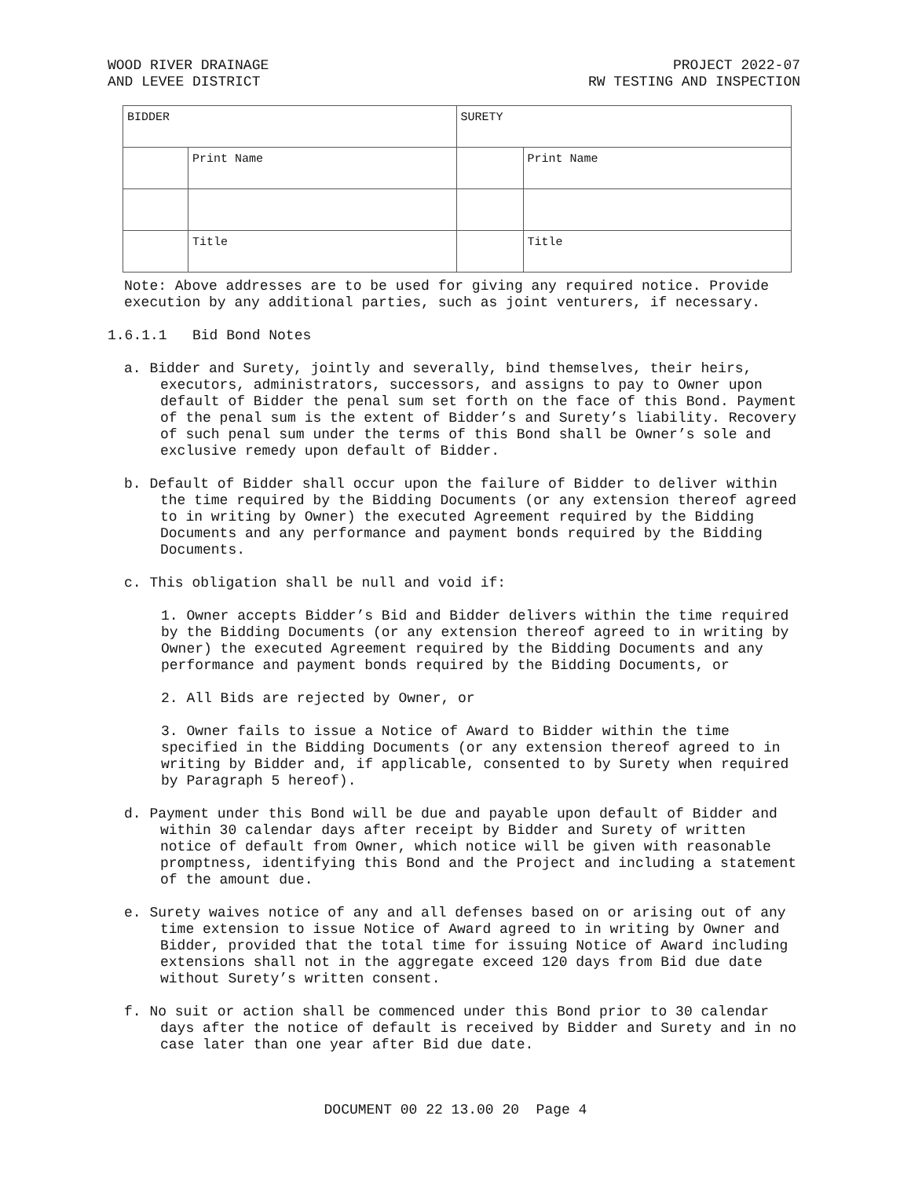WOOD RIVER DRAINAGE
AND LEVEE DISTRICT
PROJECT 2022-07
RW TESTING AND INSPECTION
| BIDDER | | SURETY | |
| | Print Name | | Print Name |
| | Title | | Title |
Note: Above addresses are to be used for giving any required notice. Provide execution by any additional parties, such as joint venturers, if necessary.
1.6.1.1 Bid Bond Notes
a. Bidder and Surety, jointly and severally, bind themselves, their heirs, executors, administrators, successors, and assigns to pay to Owner upon default of Bidder the penal sum set forth on the face of this Bond. Payment of the penal sum is the extent of Bidder’s and Surety’s liability. Recovery of such penal sum under the terms of this Bond shall be Owner’s sole and exclusive remedy upon default of Bidder.
b. Default of Bidder shall occur upon the failure of Bidder to deliver within the time required by the Bidding Documents (or any extension thereof agreed to in writing by Owner) the executed Agreement required by the Bidding Documents and any performance and payment bonds required by the Bidding Documents.
c. This obligation shall be null and void if:
1. Owner accepts Bidder’s Bid and Bidder delivers within the time required by the Bidding Documents (or any extension thereof agreed to in writing by Owner) the executed Agreement required by the Bidding Documents and any performance and payment bonds required by the Bidding Documents, or
2. All Bids are rejected by Owner, or
3. Owner fails to issue a Notice of Award to Bidder within the time specified in the Bidding Documents (or any extension thereof agreed to in writing by Bidder and, if applicable, consented to by Surety when required by Paragraph 5 hereof).
d. Payment under this Bond will be due and payable upon default of Bidder and within 30 calendar days after receipt by Bidder and Surety of written notice of default from Owner, which notice will be given with reasonable promptness, identifying this Bond and the Project and including a statement of the amount due.
e. Surety waives notice of any and all defenses based on or arising out of any time extension to issue Notice of Award agreed to in writing by Owner and Bidder, provided that the total time for issuing Notice of Award including extensions shall not in the aggregate exceed 120 days from Bid due date without Surety’s written consent.
f. No suit or action shall be commenced under this Bond prior to 30 calendar days after the notice of default is received by Bidder and Surety and in no case later than one year after Bid due date.
DOCUMENT 00 22 13.00 20 Page 4